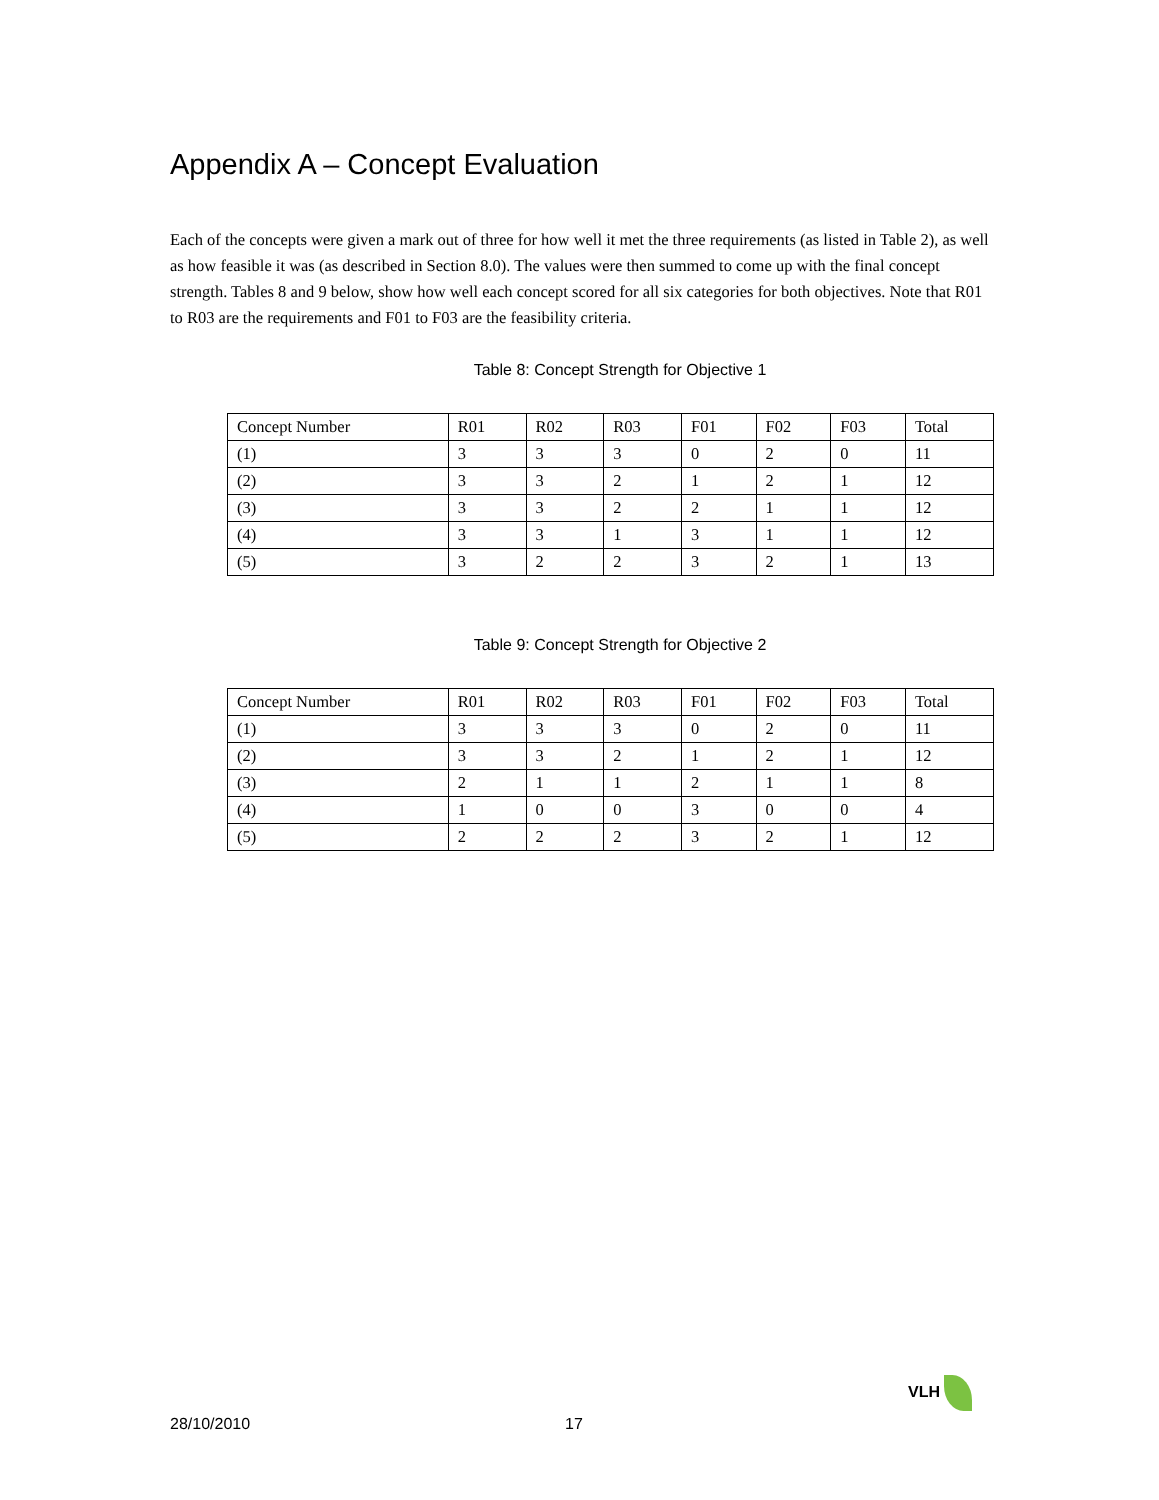Appendix A – Concept Evaluation
Each of the concepts were given a mark out of three for how well it met the three requirements (as listed in Table 2), as well as how feasible it was (as described in Section 8.0). The values were then summed to come up with the final concept strength. Tables 8 and 9 below, show how well each concept scored for all six categories for both objectives. Note that R01 to R03 are the requirements and F01 to F03 are the feasibility criteria.
Table 8: Concept Strength for Objective 1
| Concept Number | R01 | R02 | R03 | F01 | F02 | F03 | Total |
| --- | --- | --- | --- | --- | --- | --- | --- |
| (1) | 3 | 3 | 3 | 0 | 2 | 0 | 11 |
| (2) | 3 | 3 | 2 | 1 | 2 | 1 | 12 |
| (3) | 3 | 3 | 2 | 2 | 1 | 1 | 12 |
| (4) | 3 | 3 | 1 | 3 | 1 | 1 | 12 |
| (5) | 3 | 2 | 2 | 3 | 2 | 1 | 13 |
Table 9: Concept Strength for Objective 2
| Concept Number | R01 | R02 | R03 | F01 | F02 | F03 | Total |
| --- | --- | --- | --- | --- | --- | --- | --- |
| (1) | 3 | 3 | 3 | 0 | 2 | 0 | 11 |
| (2) | 3 | 3 | 2 | 1 | 2 | 1 | 12 |
| (3) | 2 | 1 | 1 | 2 | 1 | 1 | 8 |
| (4) | 1 | 0 | 0 | 3 | 0 | 0 | 4 |
| (5) | 2 | 2 | 2 | 3 | 2 | 1 | 12 |
28/10/2010 17
VLH